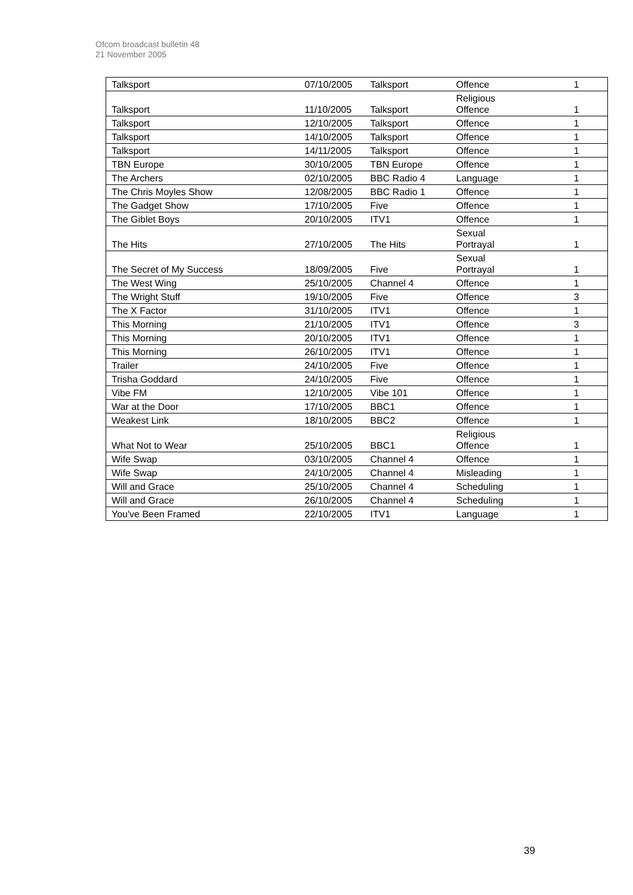Ofcom broadcast bulletin 48
21 November 2005
| Talksport | 07/10/2005 | Talksport | Offence | 1 |
| Talksport | 11/10/2005 | Talksport | Religious Offence | 1 |
| Talksport | 12/10/2005 | Talksport | Offence | 1 |
| Talksport | 14/10/2005 | Talksport | Offence | 1 |
| Talksport | 14/11/2005 | Talksport | Offence | 1 |
| TBN Europe | 30/10/2005 | TBN Europe | Offence | 1 |
| The Archers | 02/10/2005 | BBC Radio 4 | Language | 1 |
| The Chris Moyles Show | 12/08/2005 | BBC Radio 1 | Offence | 1 |
| The Gadget Show | 17/10/2005 | Five | Offence | 1 |
| The Giblet Boys | 20/10/2005 | ITV1 | Offence | 1 |
| The Hits | 27/10/2005 | The Hits | Sexual Portrayal | 1 |
| The Secret of My Success | 18/09/2005 | Five | Sexual Portrayal | 1 |
| The West Wing | 25/10/2005 | Channel 4 | Offence | 1 |
| The Wright Stuff | 19/10/2005 | Five | Offence | 3 |
| The X Factor | 31/10/2005 | ITV1 | Offence | 1 |
| This Morning | 21/10/2005 | ITV1 | Offence | 3 |
| This Morning | 20/10/2005 | ITV1 | Offence | 1 |
| This Morning | 26/10/2005 | ITV1 | Offence | 1 |
| Trailer | 24/10/2005 | Five | Offence | 1 |
| Trisha Goddard | 24/10/2005 | Five | Offence | 1 |
| Vibe FM | 12/10/2005 | Vibe 101 | Offence | 1 |
| War at the Door | 17/10/2005 | BBC1 | Offence | 1 |
| Weakest Link | 18/10/2005 | BBC2 | Offence | 1 |
| What Not to Wear | 25/10/2005 | BBC1 | Religious Offence | 1 |
| Wife Swap | 03/10/2005 | Channel 4 | Offence | 1 |
| Wife Swap | 24/10/2005 | Channel 4 | Misleading | 1 |
| Will and Grace | 25/10/2005 | Channel 4 | Scheduling | 1 |
| Will and Grace | 26/10/2005 | Channel 4 | Scheduling | 1 |
| You've Been Framed | 22/10/2005 | ITV1 | Language | 1 |
39